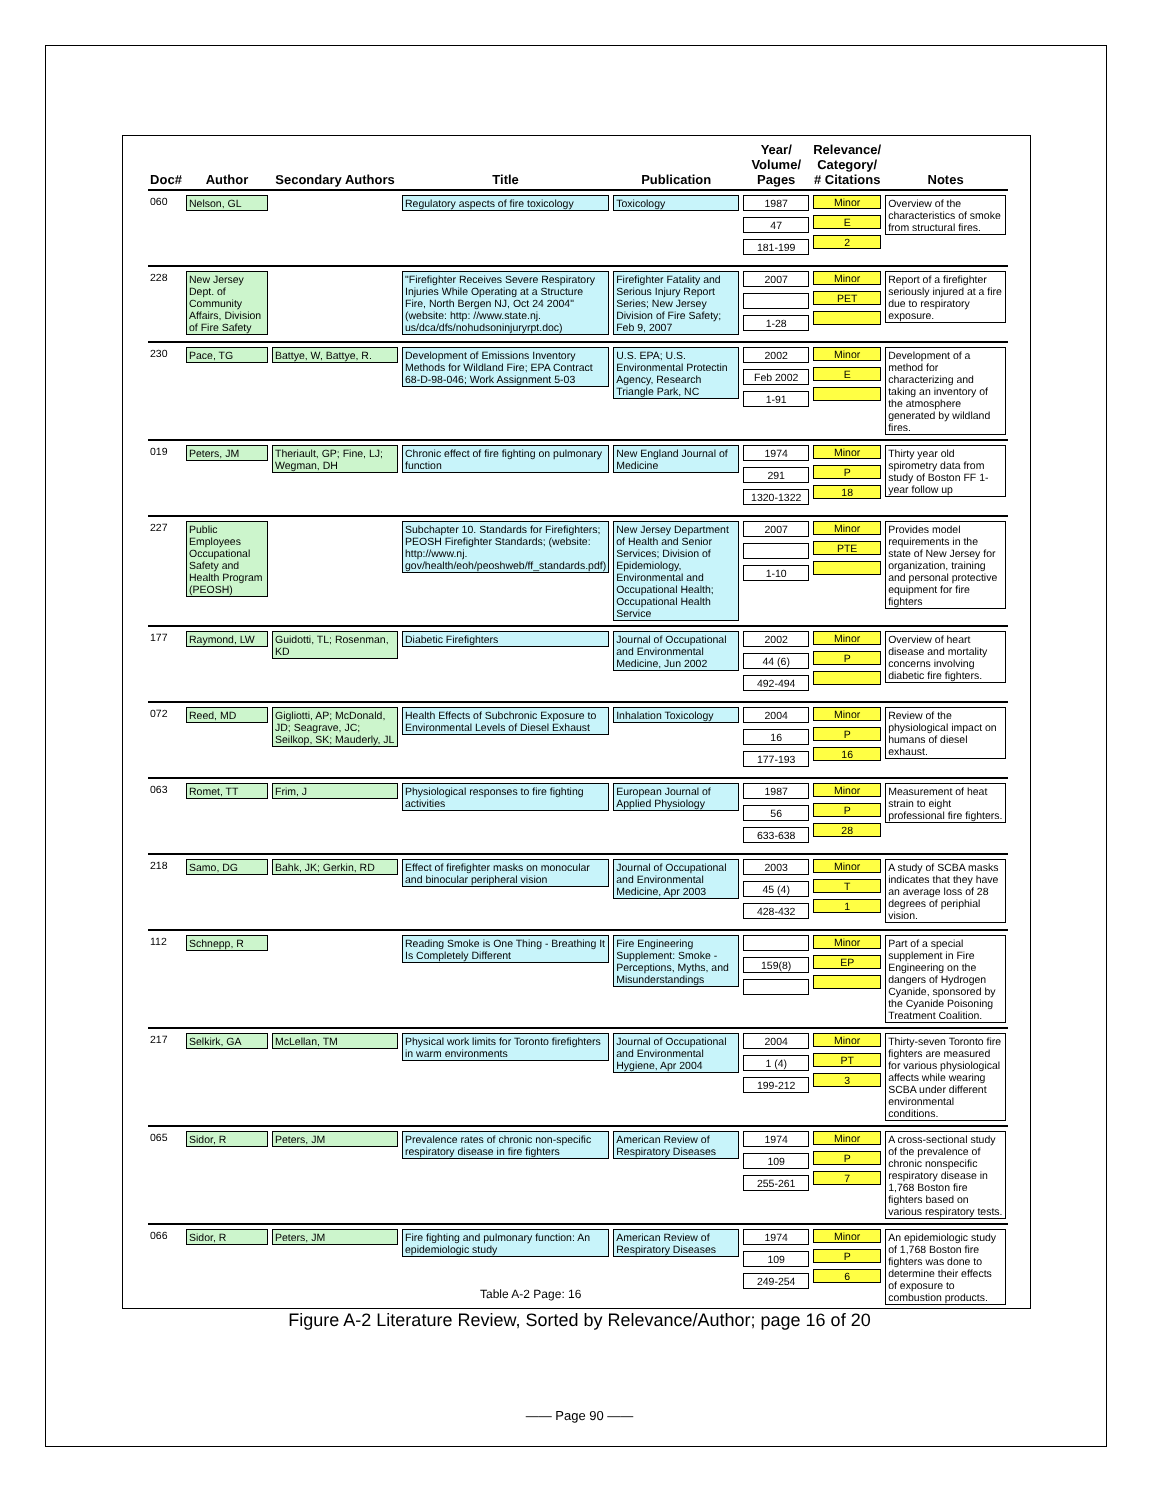| Doc# | Author | Secondary Authors | Title | Publication | Year/ Volume/ Pages | Relevance/ Category/ # Citations | Notes |
| --- | --- | --- | --- | --- | --- | --- | --- |
| 060 | Nelson, GL | | Regulatory aspects of fire toxicology | Toxicology | 1987 47 181-199 | Minor E 2 | Overview of the characteristics of smoke from structural fires. |
| 228 | New Jersey Dept. of Community Affairs, Division of Fire Safety | | "Firefighter Receives Severe Respiratory Injuries While Operating at a Structure Fire, North Bergen NJ, Oct 24 2004" (website: http: //www.state.nj. us/dca/dfs/nohudsoninjuryrpt.doc) | Firefighter Fatality and Serious Injury Report Series; New Jersey Division of Fire Safety; Feb 9, 2007 | 2007 1-28 | Minor PET | Report of a firefighter seriously injured at a fire due to respiratory exposure. |
| 230 | Pace, TG | Battye, W, Battye, R. | Development of Emissions Inventory Methods for Wildland Fire; EPA Contract 68-D-98-046; Work Assignment 5-03 | U.S. EPA; U.S. Environmental Protectin Agency, Research Triangle Park, NC | 2002 Feb 2002 1-91 | Minor E | Development of a method for characterizing and taking an inventory of the atmosphere generated by wildland fires. |
| 019 | Peters, JM | Theriault, GP; Fine, LJ; Wegman, DH | Chronic effect of fire fighting on pulmonary function | New England Journal of Medicine | 1974 291 1320-1322 | Minor P 18 | Thirty year old spirometry data from study of Boston FF 1-year follow up |
| 227 | Public Employees Occupational Safety and Health Program (PEOSH) | | Subchapter 10. Standards for Firefighters; PEOSH Firefighter Standards; (website: http://www.nj. gov/health/eoh/peoshweb/ff_standards.pdf) | New Jersey Department of Health and Senior Services; Division of Epidemiology, Environmental and Occupational Health; Occupational Health Service | 2007 1-10 | Minor PTE | Provides model requirements in the state of New Jersey for organization, training and personal protective equipment for fire fighters |
| 177 | Raymond, LW | Guidotti, TL; Rosenman, KD | Diabetic Firefighters | Journal of Occupational and Environmental Medicine, Jun 2002 | 2002 44 (6) 492-494 | Minor P | Overview of heart disease and mortality concerns involving diabetic fire fighters. |
| 072 | Reed, MD | Gigliotti, AP; McDonald, JD; Seagrave, JC; Seilkop, SK; Mauderly, JL | Health Effects of Subchronic Exposure to Environmental Levels of Diesel Exhaust | Inhalation Toxicology | 2004 16 177-193 | Minor P 16 | Review of the physiological impact on humans of diesel exhaust. |
| 063 | Romet, TT | Frim, J | Physiological responses to fire fighting activities | European Journal of Applied Physiology | 1987 56 633-638 | Minor P 28 | Measurement of heat strain to eight professional fire fighters. |
| 218 | Samo, DG | Bahk, JK; Gerkin, RD | Effect of firefighter masks on monocular and binocular peripheral vision | Journal of Occupational and Environmental Medicine, Apr 2003 | 2003 45 (4) 428-432 | Minor T 1 | A study of SCBA masks indicates that they have an average loss of 28 degrees of periphial vision. |
| 112 | Schnepp, R | | Reading Smoke is One Thing - Breathing It Is Completely Different | Fire Engineering Supplement: Smoke - Perceptions, Myths, and Misunderstandings | 159(8) | Minor EP | Part of a special supplement in Fire Engineering on the dangers of Hydrogen Cyanide, sponsored by the Cyanide Poisoning Treatment Coalition. |
| 217 | Selkirk, GA | McLellan, TM | Physical work limits for Toronto firefighters in warm environments | Journal of Occupational and Environmental Hygiene, Apr 2004 | 2004 1 (4) 199-212 | Minor PT 3 | Thirty-seven Toronto fire fighters are measured for various physiological affects while wearing SCBA under different environmental conditions. |
| 065 | Sidor, R | Peters, JM | Prevalence rates of chronic non-specific respiratory disease in fire fighters | American Review of Respiratory Diseases | 1974 109 255-261 | Minor P 7 | A cross-sectional study of the prevalence of chronic nonspecific respiratory disease in 1,768 Boston fire fighters based on various respiratory tests. |
| 066 | Sidor, R | Peters, JM | Fire fighting and pulmonary function: An epidemiologic study | American Review of Respiratory Diseases | 1974 109 249-254 | Minor P 6 | An epidemiologic study of 1,768 Boston fire fighters was done to determine their effects of exposure to combustion products. |
Table A-2 Page: 16
Figure A-2 Literature Review, Sorted by Relevance/Author; page 16 of 20
—— Page 90 ——